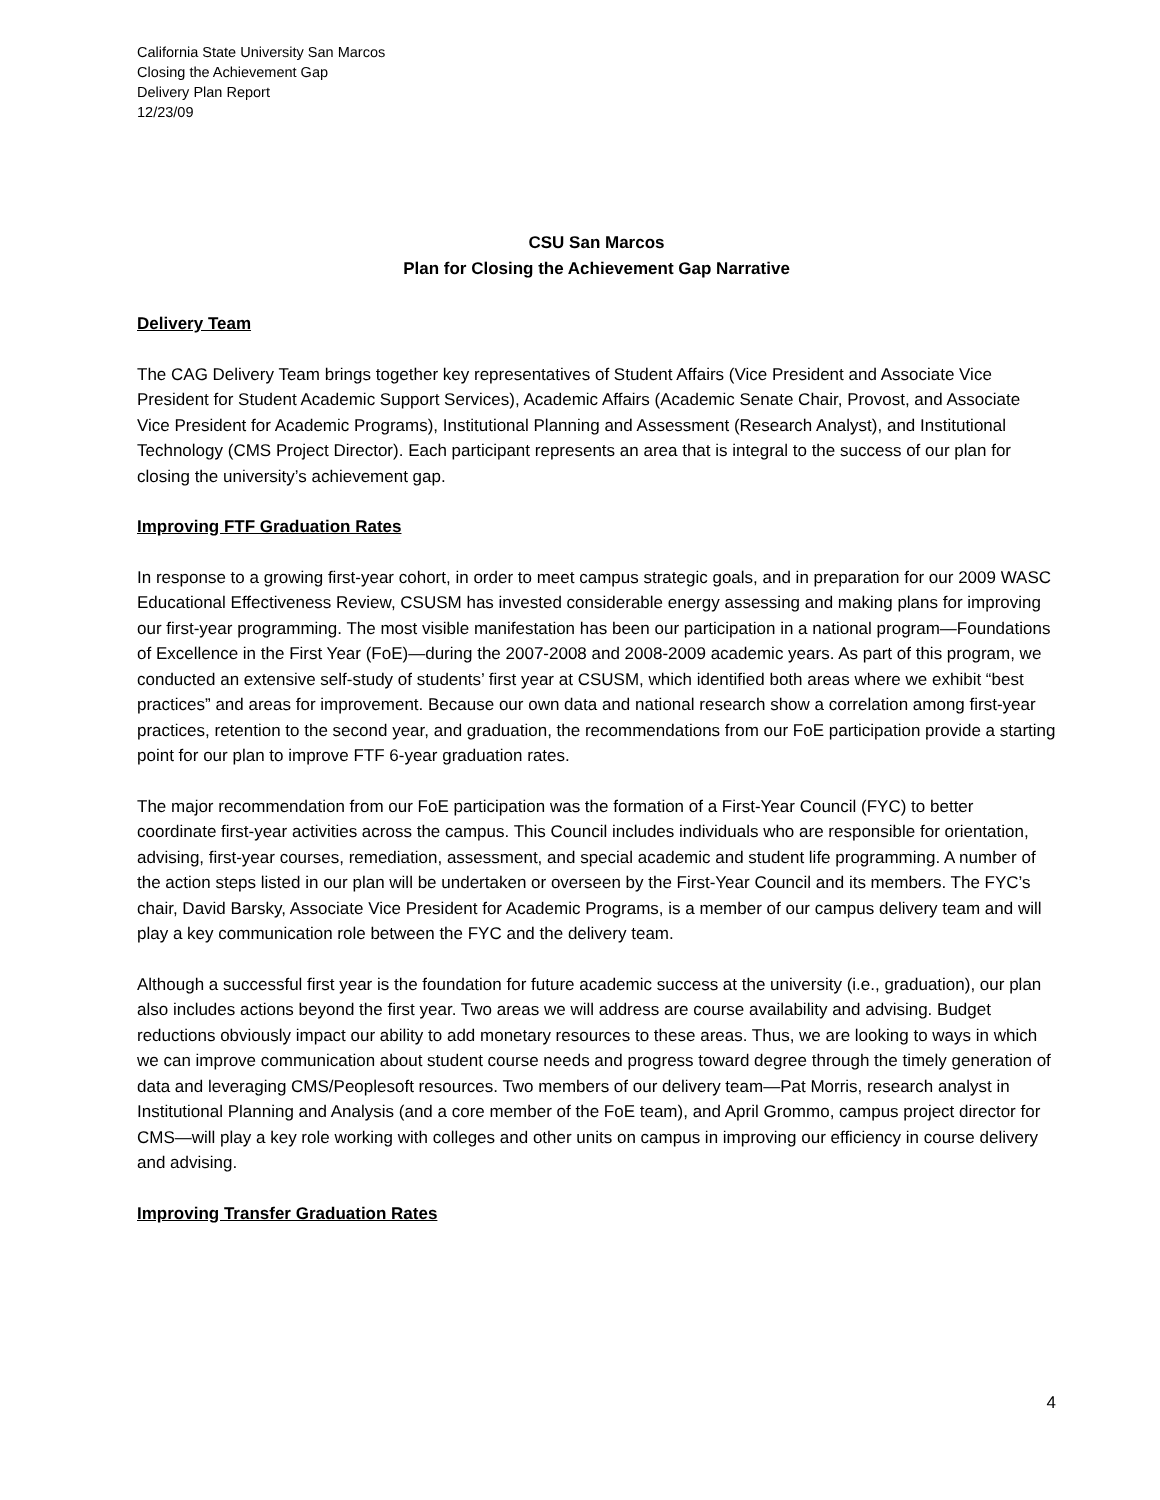California State University San Marcos
Closing the Achievement Gap
Delivery Plan Report
12/23/09
CSU San Marcos
Plan for Closing the Achievement Gap Narrative
Delivery Team
The CAG Delivery Team brings together key representatives of Student Affairs (Vice President and Associate Vice President for Student Academic Support Services), Academic Affairs (Academic Senate Chair, Provost, and Associate Vice President for Academic Programs), Institutional Planning and Assessment (Research Analyst), and Institutional Technology (CMS Project Director). Each participant represents an area that is integral to the success of our plan for closing the university’s achievement gap.
Improving FTF Graduation Rates
In response to a growing first-year cohort, in order to meet campus strategic goals, and in preparation for our 2009 WASC Educational Effectiveness Review, CSUSM has invested considerable energy assessing and making plans for improving our first-year programming. The most visible manifestation has been our participation in a national program—Foundations of Excellence in the First Year (FoE)—during the 2007-2008 and 2008-2009 academic years. As part of this program, we conducted an extensive self-study of students’ first year at CSUSM, which identified both areas where we exhibit “best practices” and areas for improvement. Because our own data and national research show a correlation among first-year practices, retention to the second year, and graduation, the recommendations from our FoE participation provide a starting point for our plan to improve FTF 6-year graduation rates.
The major recommendation from our FoE participation was the formation of a First-Year Council (FYC) to better coordinate first-year activities across the campus. This Council includes individuals who are responsible for orientation, advising, first-year courses, remediation, assessment, and special academic and student life programming. A number of the action steps listed in our plan will be undertaken or overseen by the First-Year Council and its members. The FYC’s chair, David Barsky, Associate Vice President for Academic Programs, is a member of our campus delivery team and will play a key communication role between the FYC and the delivery team.
Although a successful first year is the foundation for future academic success at the university (i.e., graduation), our plan also includes actions beyond the first year. Two areas we will address are course availability and advising. Budget reductions obviously impact our ability to add monetary resources to these areas. Thus, we are looking to ways in which we can improve communication about student course needs and progress toward degree through the timely generation of data and leveraging CMS/Peoplesoft resources. Two members of our delivery team—Pat Morris, research analyst in Institutional Planning and Analysis (and a core member of the FoE team), and April Grommo, campus project director for CMS—will play a key role working with colleges and other units on campus in improving our efficiency in course delivery and advising.
Improving Transfer Graduation Rates
4